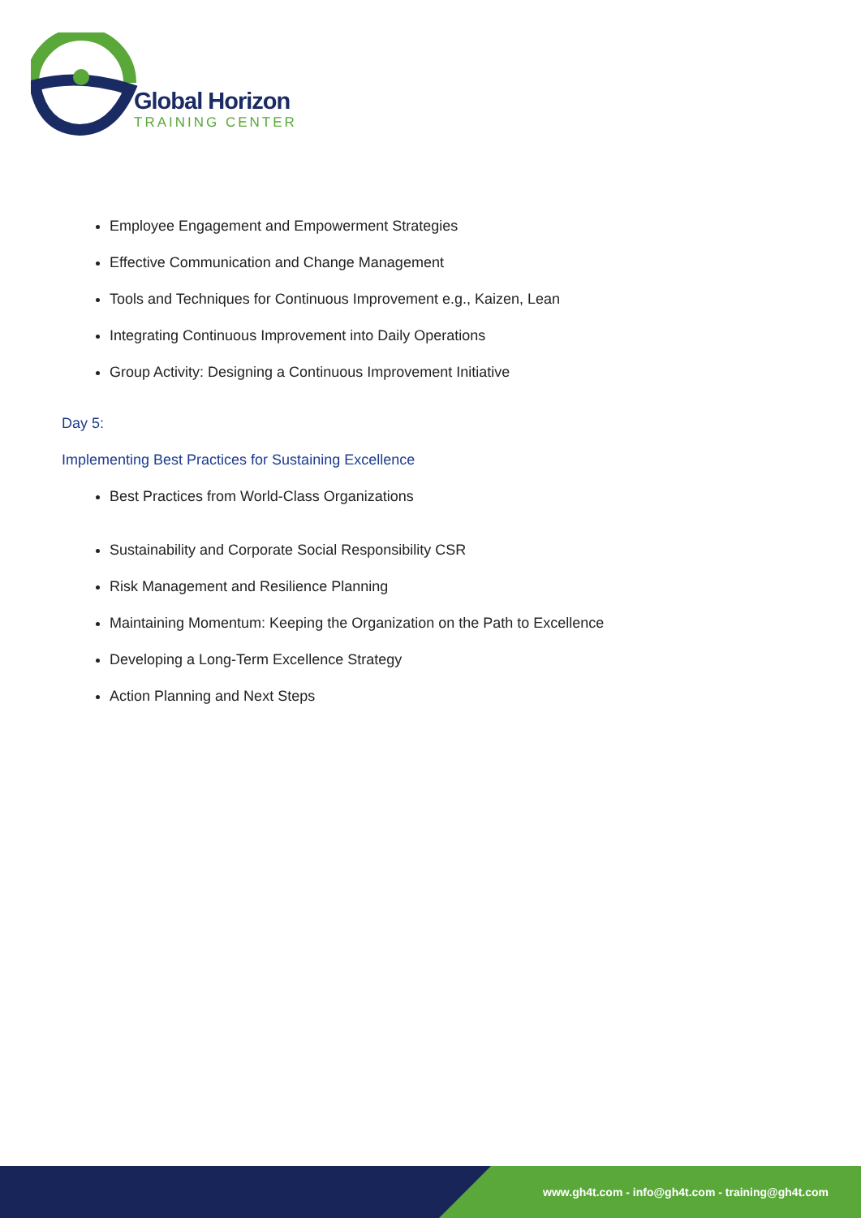Global Horizon
TRAINING CENTER
Employee Engagement and Empowerment Strategies
Effective Communication and Change Management
Tools and Techniques for Continuous Improvement e.g., Kaizen, Lean
Integrating Continuous Improvement into Daily Operations
Group Activity: Designing a Continuous Improvement Initiative
Day 5:
Implementing Best Practices for Sustaining Excellence
Best Practices from World-Class Organizations
Sustainability and Corporate Social Responsibility CSR
Risk Management and Resilience Planning
Maintaining Momentum: Keeping the Organization on the Path to Excellence
Developing a Long-Term Excellence Strategy
Action Planning and Next Steps
www.gh4t.com - info@gh4t.com - training@gh4t.com